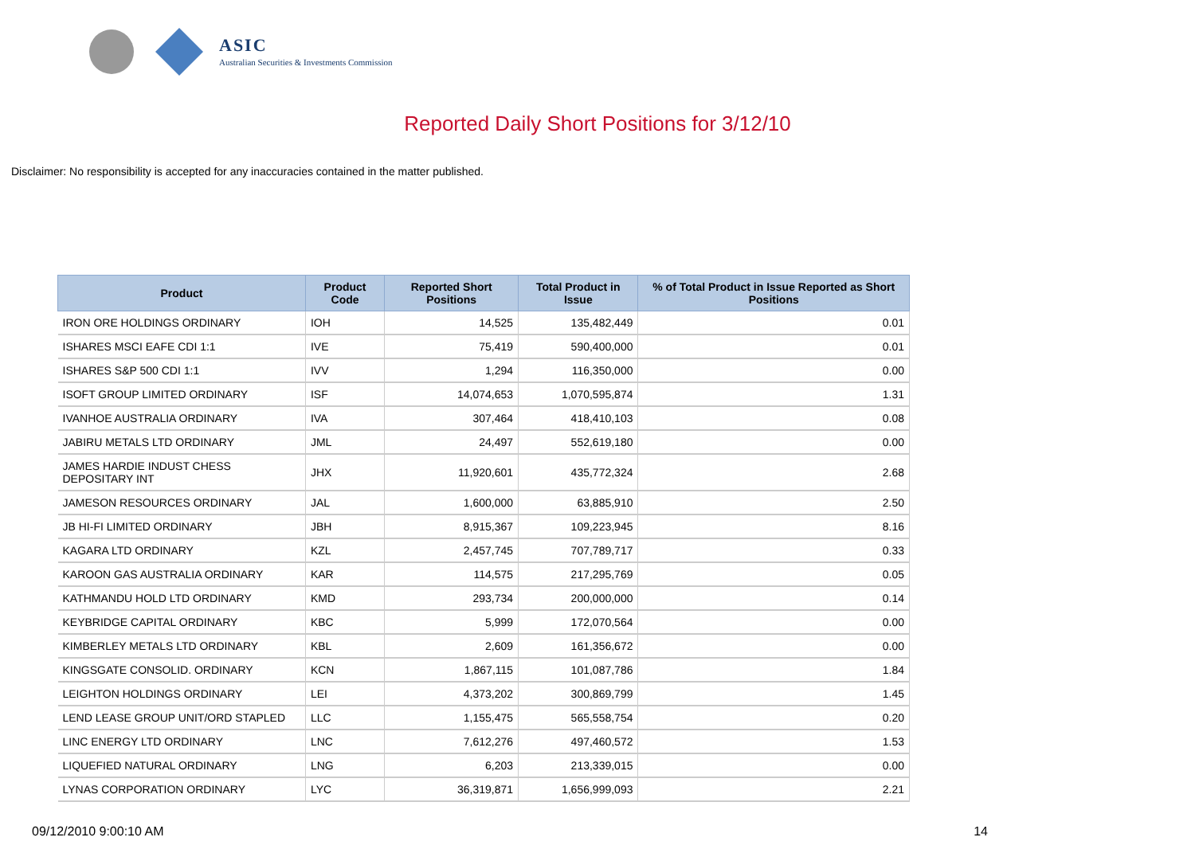ASIC
Australian Securities & Investments Commission
Reported Daily Short Positions for 3/12/10
Disclaimer: No responsibility is accepted for any inaccuracies contained in the matter published.
| Product | Product Code | Reported Short Positions | Total Product in Issue | % of Total Product in Issue Reported as Short Positions |
| --- | --- | --- | --- | --- |
| IRON ORE HOLDINGS ORDINARY | IOH | 14,525 | 135,482,449 | 0.01 |
| ISHARES MSCI EAFE CDI 1:1 | IVE | 75,419 | 590,400,000 | 0.01 |
| ISHARES S&P 500 CDI 1:1 | IVV | 1,294 | 116,350,000 | 0.00 |
| ISOFT GROUP LIMITED ORDINARY | ISF | 14,074,653 | 1,070,595,874 | 1.31 |
| IVANHOE AUSTRALIA ORDINARY | IVA | 307,464 | 418,410,103 | 0.08 |
| JABIRU METALS LTD ORDINARY | JML | 24,497 | 552,619,180 | 0.00 |
| JAMES HARDIE INDUST CHESS DEPOSITARY INT | JHX | 11,920,601 | 435,772,324 | 2.68 |
| JAMESON RESOURCES ORDINARY | JAL | 1,600,000 | 63,885,910 | 2.50 |
| JB HI-FI LIMITED ORDINARY | JBH | 8,915,367 | 109,223,945 | 8.16 |
| KAGARA LTD ORDINARY | KZL | 2,457,745 | 707,789,717 | 0.33 |
| KAROON GAS AUSTRALIA ORDINARY | KAR | 114,575 | 217,295,769 | 0.05 |
| KATHMANDU HOLD LTD ORDINARY | KMD | 293,734 | 200,000,000 | 0.14 |
| KEYBRIDGE CAPITAL ORDINARY | KBC | 5,999 | 172,070,564 | 0.00 |
| KIMBERLEY METALS LTD ORDINARY | KBL | 2,609 | 161,356,672 | 0.00 |
| KINGSGATE CONSOLID. ORDINARY | KCN | 1,867,115 | 101,087,786 | 1.84 |
| LEIGHTON HOLDINGS ORDINARY | LEI | 4,373,202 | 300,869,799 | 1.45 |
| LEND LEASE GROUP UNIT/ORD STAPLED | LLC | 1,155,475 | 565,558,754 | 0.20 |
| LINC ENERGY LTD ORDINARY | LNC | 7,612,276 | 497,460,572 | 1.53 |
| LIQUEFIED NATURAL ORDINARY | LNG | 6,203 | 213,339,015 | 0.00 |
| LYNAS CORPORATION ORDINARY | LYC | 36,319,871 | 1,656,999,093 | 2.21 |
09/12/2010 9:00:10 AM 14